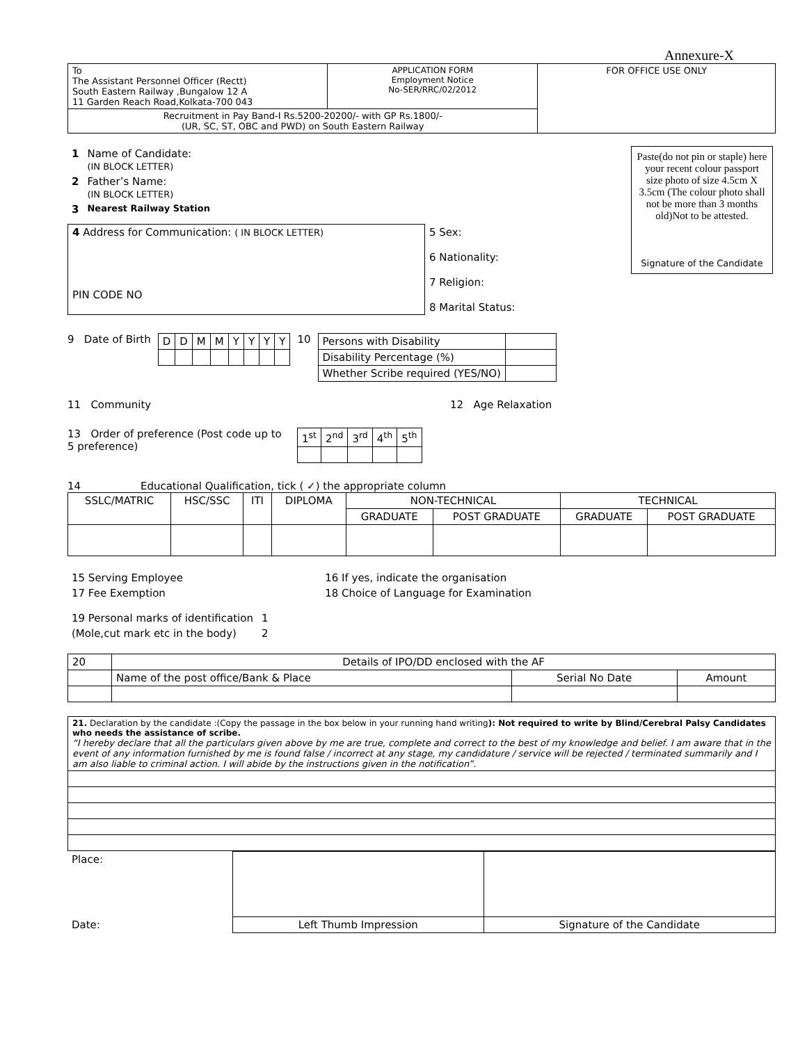Annexure-X
| To The Assistant Personnel Officer (Rectt) South Eastern Railway ,Bungalow 12 A 11 Garden Reach Road,Kolkata-700 043 | APPLICATION FORM Employment Notice No-SER/RRC/02/2012 | FOR OFFICE USE ONLY |
| Recruitment in Pay Band-I Rs.5200-20200/- with GP Rs.1800/- (UR, SC, ST, OBC and PWD) on South Eastern Railway | | |
| 1 | Name of Candidate: (IN BLOCK LETTER) |
| 2 | Father’s Name: (IN BLOCK LETTER) |
| 3 | Nearest Railway Station |
| 4 Address for Communication: ( IN BLOCK LETTER) PIN CODE NO | 5 Sex: 6 Nationality: 7 Religion: 8 Marital Status: |
Paste(do not pin or staple) here your recent colour passport size photo of size 4.5cm X 3.5cm (The colour photo shall not be more than 3 months old)Not to be attested.
Signature of the Candidate
9 Date of Birth
| D | D | M | M | Y | Y | Y | Y |
10
| Persons with Disability | |
| Disability Percentage (%) | |
| Whether Scribe required (YES/NO) | |
11 Community 12 Age Relaxation
13 Order of preference (Post code up to 5 preference)
| 1<sup>st</sup> | 2<sup>nd</sup> | 3<sup>rd</sup> | 4<sup>th</sup> | 5<sup>th</sup> |
14 Educational Qualification, tick ( ✓) the appropriate column
| SSLC/MATRIC | HSC/SSC | ITI | DIPLOMA | NON-TECHNICAL | | TECHNICAL | |
| --- | --- | --- | --- | --- | --- | --- | --- |
| | | | | GRADUATE | POST GRADUATE | GRADUATE | POST GRADUATE |
| 15 Serving Employee | 16 If yes, indicate the organisation |
| 17 Fee Exemption | 18 Choice of Language for Examination |
| 19 Personal marks of identification | 1 |
| (Mole,cut mark etc in the body) | 2 |
| 20 | Details of IPO/DD enclosed with the AF | | |
| | Name of the post office/Bank & Place | Serial No Date | Amount |
| 21. Declaration by the candidate :(Copy the passage in the box below in your running hand writing ): Not required to write by Blind/Cerebral Palsy Candidates who needs the assistance of scribe. “I hereby declare that all the particulars given above by me are true, complete and correct to the best of my knowledge and belief. I am aware that in the event of any information furnished by me is found false / incorrect at any stage, my candidature / service will be rejected / terminated summarily and I am also liable to criminal action. I will abide by the instructions given in the notification”. |
| Place: | | |
| Date: | Left Thumb Impression | Signature of the Candidate |